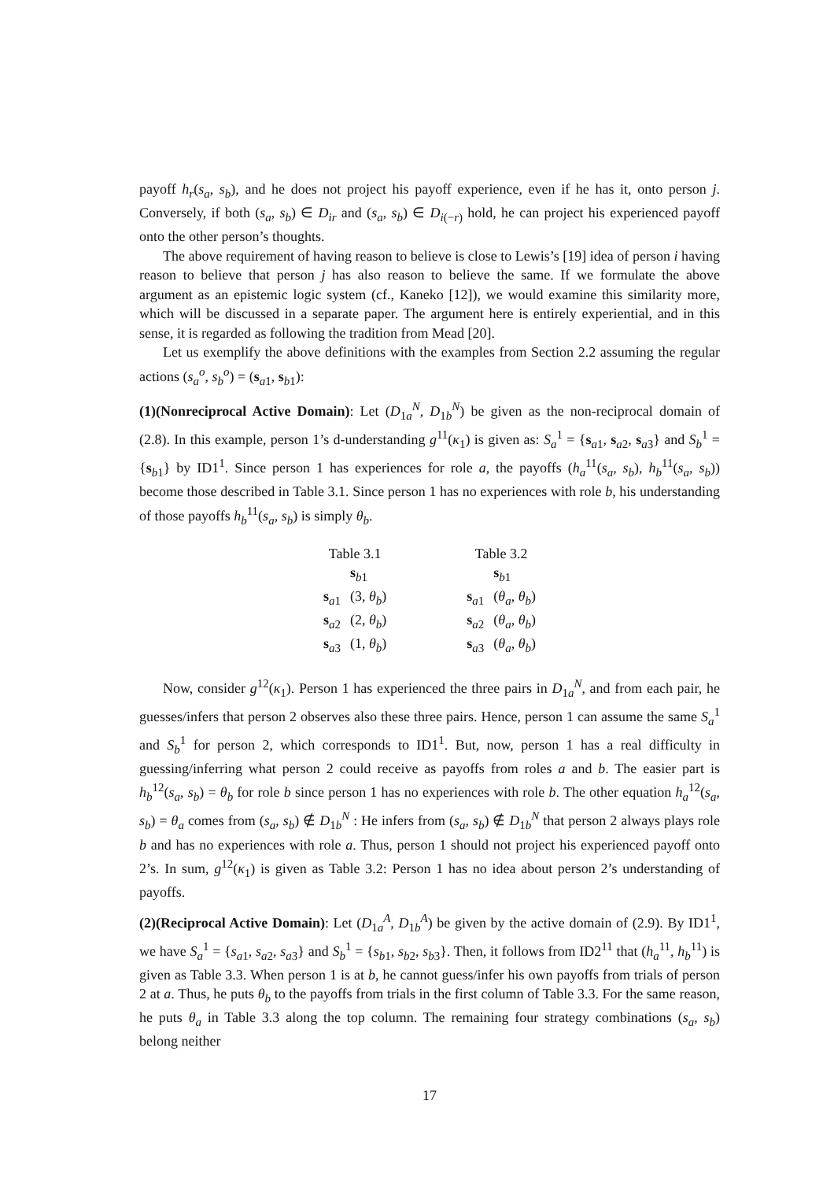payoff h<sub>r</sub>(s<sub>a</sub>, s<sub>b</sub>), and he does not project his payoff experience, even if he has it, onto person j. Conversely, if both (s<sub>a</sub>, s<sub>b</sub>) ∈ D<sub>ir</sub> and (s<sub>a</sub>, s<sub>b</sub>) ∈ D<sub>i(−r)</sub> hold, he can project his experienced payoff onto the other person’s thoughts.
The above requirement of having reason to believe is close to Lewis’s [19] idea of person i having reason to believe that person j has also reason to believe the same. If we formulate the above argument as an epistemic logic system (cf., Kaneko [12]), we would examine this similarity more, which will be discussed in a separate paper. The argument here is entirely experiential, and in this sense, it is regarded as following the tradition from Mead [20].
Let us exemplify the above definitions with the examples from Section 2.2 assuming the regular actions (s<sub>a</sub><sup>o</sup>, s<sub>b</sub><sup>o</sup>) = (s<sub>a1</sub>, s<sub>b1</sub>):
(1)(Nonreciprocal Active Domain): Let (D<sub>1a</sub><sup>N</sup>, D<sub>1b</sub><sup>N</sup>) be given as the non-reciprocal domain of (2.8). In this example, person 1’s d-understanding g<sup>11</sup>(κ<sub>1</sub>) is given as: S<sub>a</sub><sup>1</sup> = {s<sub>a1</sub>, s<sub>a2</sub>, s<sub>a3</sub>} and S<sub>b</sub><sup>1</sup> = {s<sub>b1</sub>} by ID1<sup>1</sup>. Since person 1 has experiences for role a, the payoffs (h<sub>a</sub><sup>11</sup>(s<sub>a</sub>, s<sub>b</sub>), h<sub>b</sub><sup>11</sup>(s<sub>a</sub>, s<sub>b</sub>)) become those described in Table 3.1. Since person 1 has no experiences with role b, his understanding of those payoffs h<sub>b</sub><sup>11</sup>(s<sub>a</sub>, s<sub>b</sub>) is simply θ<sub>b</sub>.
Table 3.1
| | s<sub>b1</sub> |
| --- | --- |
| s<sub>a1</sub> | (3, θ<sub>b</sub> ) |
| s<sub>a2</sub> | (2, θ<sub>b</sub> ) |
| s<sub>a3</sub> | (1, θ<sub>b</sub> ) |
Table 3.2
| | s<sub>b1</sub> |
| --- | --- |
| s<sub>a1</sub> | ( θ<sub>a</sub> , θ<sub>b</sub> ) |
| s<sub>a2</sub> | ( θ<sub>a</sub> , θ<sub>b</sub> ) |
| s<sub>a3</sub> | ( θ<sub>a</sub> , θ<sub>b</sub> ) |
Now, consider g<sup>12</sup>(κ<sub>1</sub>). Person 1 has experienced the three pairs in D<sub>1a</sub><sup>N</sup>, and from each pair, he guesses/infers that person 2 observes also these three pairs. Hence, person 1 can assume the same S<sub>a</sub><sup>1</sup> and S<sub>b</sub><sup>1</sup> for person 2, which corresponds to ID1<sup>1</sup>. But, now, person 1 has a real difficulty in guessing/inferring what person 2 could receive as payoffs from roles a and b. The easier part is h<sub>b</sub><sup>12</sup>(s<sub>a</sub>, s<sub>b</sub>) = θ<sub>b</sub> for role b since person 1 has no experiences with role b. The other equation h<sub>a</sub><sup>12</sup>(s<sub>a</sub>, s<sub>b</sub>) = θ<sub>a</sub> comes from (s<sub>a</sub>, s<sub>b</sub>) ∉ D<sub>1b</sub><sup>N</sup> : He infers from (s<sub>a</sub>, s<sub>b</sub>) ∉ D<sub>1b</sub><sup>N</sup> that person 2 always plays role b and has no experiences with role a. Thus, person 1 should not project his experienced payoff onto 2’s. In sum, g<sup>12</sup>(κ<sub>1</sub>) is given as Table 3.2: Person 1 has no idea about person 2’s understanding of payoffs.
(2)(Reciprocal Active Domain): Let (D<sub>1a</sub><sup>A</sup>, D<sub>1b</sub><sup>A</sup>) be given by the active domain of (2.9). By ID1<sup>1</sup>, we have S<sub>a</sub><sup>1</sup> = {s<sub>a1</sub>, s<sub>a2</sub>, s<sub>a3</sub>} and S<sub>b</sub><sup>1</sup> = {s<sub>b1</sub>, s<sub>b2</sub>, s<sub>b3</sub>}. Then, it follows from ID2<sup>11</sup> that (h<sub>a</sub><sup>11</sup>, h<sub>b</sub><sup>11</sup>) is given as Table 3.3. When person 1 is at b, he cannot guess/infer his own payoffs from trials of person 2 at a. Thus, he puts θ<sub>b</sub> to the payoffs from trials in the first column of Table 3.3. For the same reason, he puts θ<sub>a</sub> in Table 3.3 along the top column. The remaining four strategy combinations (s<sub>a</sub>, s<sub>b</sub>) belong neither
17